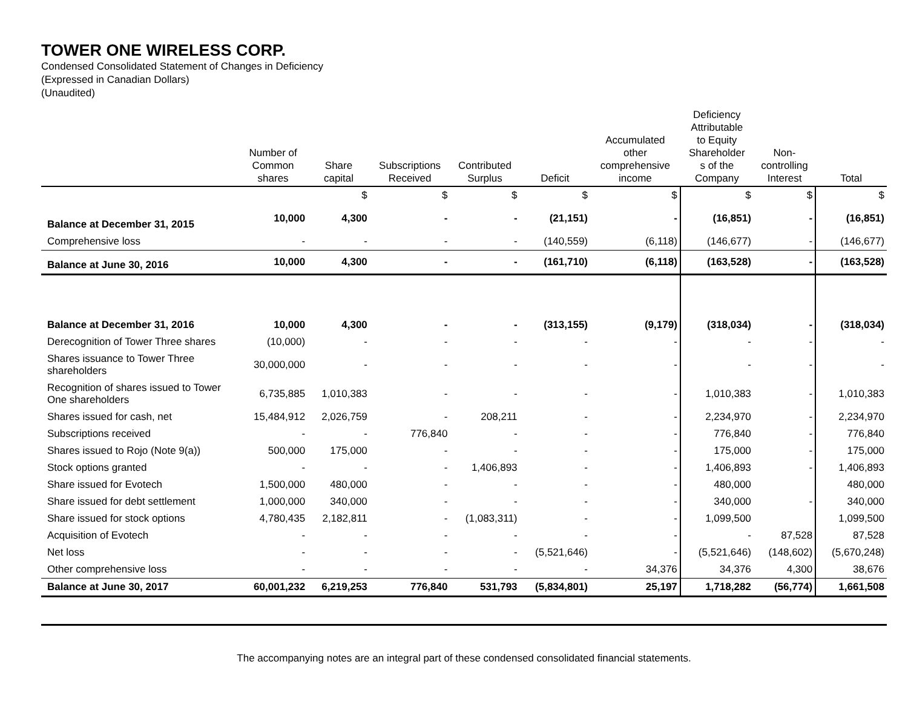TOWER ONE WIRELESS CORP.
Condensed Consolidated Statement of Changes in Deficiency
(Expressed in Canadian Dollars)
(Unaudited)
| | Number of Common shares | Share capital | Subscriptions Received | Contributed Surplus | Deficit | Accumulated other comprehensive income | Deficiency Attributable to Equity Shareholder s of the Company | Non- controlling Interest | Total |
| --- | --- | --- | --- | --- | --- | --- | --- | --- | --- |
| | | $ | $ | $ | $ | $ | $ | $ | $ |
| Balance at December 31, 2015 | 10,000 | 4,300 | - | - | (21,151) | - | (16,851) | - | (16,851) |
| Comprehensive loss | - | - | - | - | (140,559) | (6,118) | (146,677) | - | (146,677) |
| Balance at June 30, 2016 | 10,000 | 4,300 | - | - | (161,710) | (6,118) | (163,528) | - | (163,528) |
| Balance at December 31, 2016 | 10,000 | 4,300 | - | - | (313,155) | (9,179) | (318,034) | - | (318,034) |
| Derecognition of Tower Three shares | (10,000) | - | - | - | - | - | - | - | - |
| Shares issuance to Tower Three shareholders | 30,000,000 | - | - | - | - | - | - | - | - |
| Recognition of shares issued to Tower One shareholders | 6,735,885 | 1,010,383 | - | - | - | - | 1,010,383 | - | 1,010,383 |
| Shares issued for cash, net | 15,484,912 | 2,026,759 | - | 208,211 | - | - | 2,234,970 | - | 2,234,970 |
| Subscriptions received | - | - | 776,840 | - | - | - | 776,840 | - | 776,840 |
| Shares issued to Rojo (Note 9(a)) | 500,000 | 175,000 | - | - | - | - | 175,000 | - | 175,000 |
| Stock options granted | - | - | - | 1,406,893 | - | - | 1,406,893 | - | 1,406,893 |
| Share issued for Evotech | 1,500,000 | 480,000 | - | - | - | - | 480,000 | | 480,000 |
| Share issued for debt settlement | 1,000,000 | 340,000 | - | - | - | - | 340,000 | - | 340,000 |
| Share issued for stock options | 4,780,435 | 2,182,811 | - | (1,083,311) | - | - | 1,099,500 | | 1,099,500 |
| Acquisition of Evotech | - | - | - | - | - | - | - | 87,528 | 87,528 |
| Net loss | - | - | - | - | (5,521,646) | - | (5,521,646) | (148,602) | (5,670,248) |
| Other comprehensive loss | - | - | - | - | - | 34,376 | 34,376 | 4,300 | 38,676 |
| Balance at June 30, 2017 | 60,001,232 | 6,219,253 | 776,840 | 531,793 | (5,834,801) | 25,197 | 1,718,282 | (56,774) | 1,661,508 |
The accompanying notes are an integral part of these condensed consolidated financial statements.